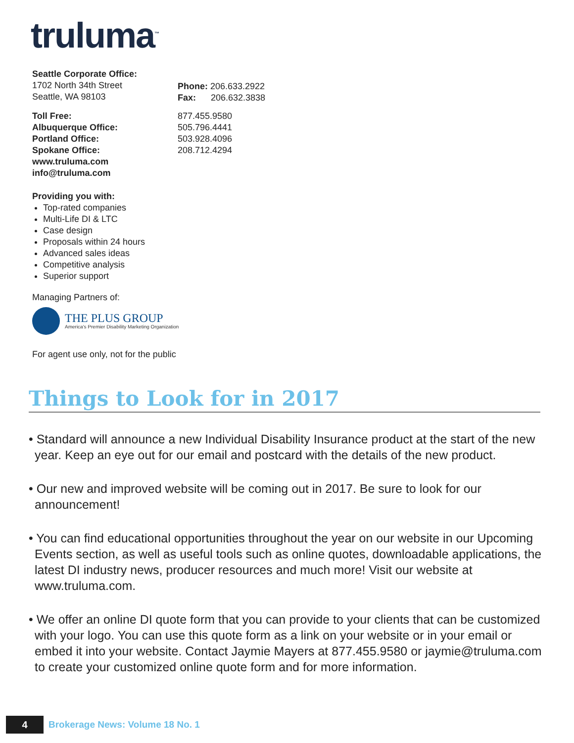truluma<sup>™</sup>
Seattle Corporate Office:
1702 North 34th Street
Seattle, WA 98103
Phone: 206.633.2922
Fax: 206.632.3838
Toll Free:
Albuquerque Office:
Portland Office:
Spokane Office:
www.truluma.com
info@truluma.com
877.455.9580
505.796.4441
503.928.4096
208.712.4294
Providing you with:
Top-rated companies
Multi-Life DI & LTC
Case design
Proposals within 24 hours
Advanced sales ideas
Competitive analysis
Superior support
Managing Partners of:
THE PLUS GROUP
America's Premier Disability Marketing Organization
For agent use only, not for the public
Things to Look for in 2017
• Standard will announce a new Individual Disability Insurance product at the start of the new year. Keep an eye out for our email and postcard with the details of the new product.
• Our new and improved website will be coming out in 2017. Be sure to look for our announcement!
• You can find educational opportunities throughout the year on our website in our Upcoming Events section, as well as useful tools such as online quotes, downloadable applications, the latest DI industry news, producer resources and much more! Visit our website at www.truluma.com.
• We offer an online DI quote form that you can provide to your clients that can be customized with your logo. You can use this quote form as a link on your website or in your email or embed it into your website. Contact Jaymie Mayers at 877.455.9580 or jaymie@truluma.com to create your customized online quote form and for more information.
4
Brokerage News: Volume 18 No. 1